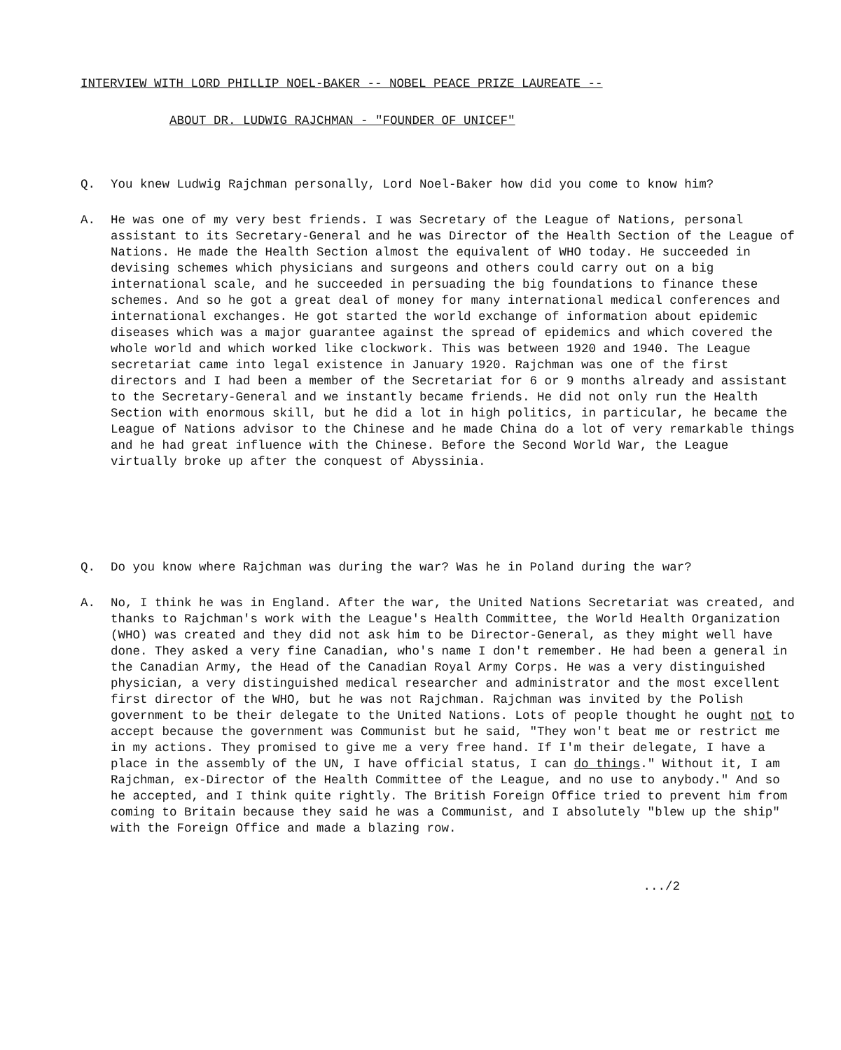INTERVIEW WITH LORD PHILLIP NOEL-BAKER -- NOBEL PEACE PRIZE LAUREATE --
ABOUT DR. LUDWIG RAJCHMAN - "FOUNDER OF UNICEF"
Q. You knew Ludwig Rajchman personally, Lord Noel-Baker how did you come to know him?
A. He was one of my very best friends. I was Secretary of the League of Nations, personal assistant to its Secretary-General and he was Director of the Health Section of the League of Nations. He made the Health Section almost the equivalent of WHO today. He succeeded in devising schemes which physicians and surgeons and others could carry out on a big international scale, and he succeeded in persuading the big foundations to finance these schemes. And so he got a great deal of money for many international medical conferences and international exchanges. He got started the world exchange of information about epidemic diseases which was a major guarantee against the spread of epidemics and which covered the whole world and which worked like clockwork. This was between 1920 and 1940. The League secretariat came into legal existence in January 1920. Rajchman was one of the first directors and I had been a member of the Secretariat for 6 or 9 months already and assistant to the Secretary-General and we instantly became friends. He did not only run the Health Section with enormous skill, but he did a lot in high politics, in particular, he became the League of Nations advisor to the Chinese and he made China do a lot of very remarkable things and he had great influence with the Chinese. Before the Second World War, the League virtually broke up after the conquest of Abyssinia.
Q. Do you know where Rajchman was during the war? Was he in Poland during the war?
A. No, I think he was in England. After the war, the United Nations Secretariat was created, and thanks to Rajchman's work with the League's Health Committee, the World Health Organization (WHO) was created and they did not ask him to be Director-General, as they might well have done. They asked a very fine Canadian, who's name I don't remember. He had been a general in the Canadian Army, the Head of the Canadian Royal Army Corps. He was a very distinguished physician, a very distinguished medical researcher and administrator and the most excellent first director of the WHO, but he was not Rajchman. Rajchman was invited by the Polish government to be their delegate to the United Nations. Lots of people thought he ought not to accept because the government was Communist but he said, "They won't beat me or restrict me in my actions. They promised to give me a very free hand. If I'm their delegate, I have a place in the assembly of the UN, I have official status, I can do things." Without it, I am Rajchman, ex-Director of the Health Committee of the League, and no use to anybody." And so he accepted, and I think quite rightly. The British Foreign Office tried to prevent him from coming to Britain because they said he was a Communist, and I absolutely "blew up the ship" with the Foreign Office and made a blazing row.
.../2